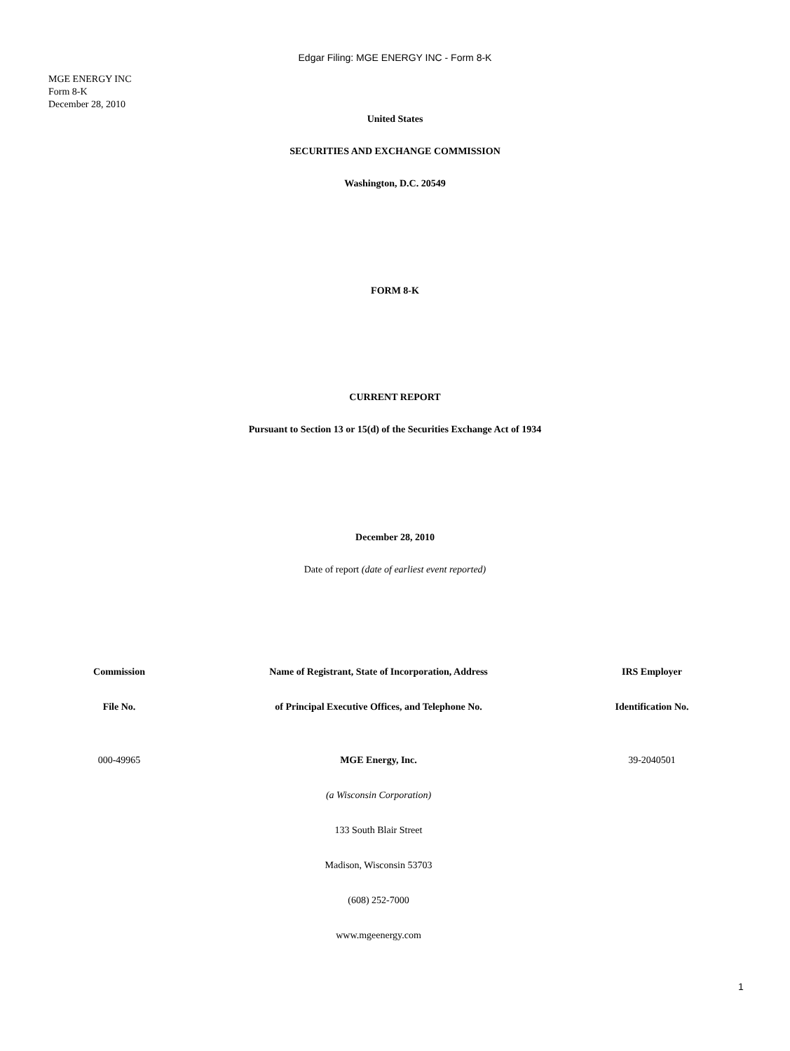Edgar Filing: MGE ENERGY INC - Form 8-K
MGE ENERGY INC
Form 8-K
December 28, 2010
United States
SECURITIES AND EXCHANGE COMMISSION
Washington, D.C. 20549
FORM 8-K
CURRENT REPORT
Pursuant to Section 13 or 15(d) of the Securities Exchange Act of 1934
December 28, 2010
Date of report (date of earliest event reported)
| Commission | Name of Registrant, State of Incorporation, Address | IRS Employer |
| --- | --- | --- |
| File No. | of Principal Executive Offices, and Telephone No. | Identification No. |
| 000-49965 | MGE Energy, Inc. | 39-2040501 |
| | (a Wisconsin Corporation) | |
| | 133 South Blair Street | |
| | Madison, Wisconsin 53703 | |
| | (608) 252-7000 | |
| | www.mgeenergy.com | |
1